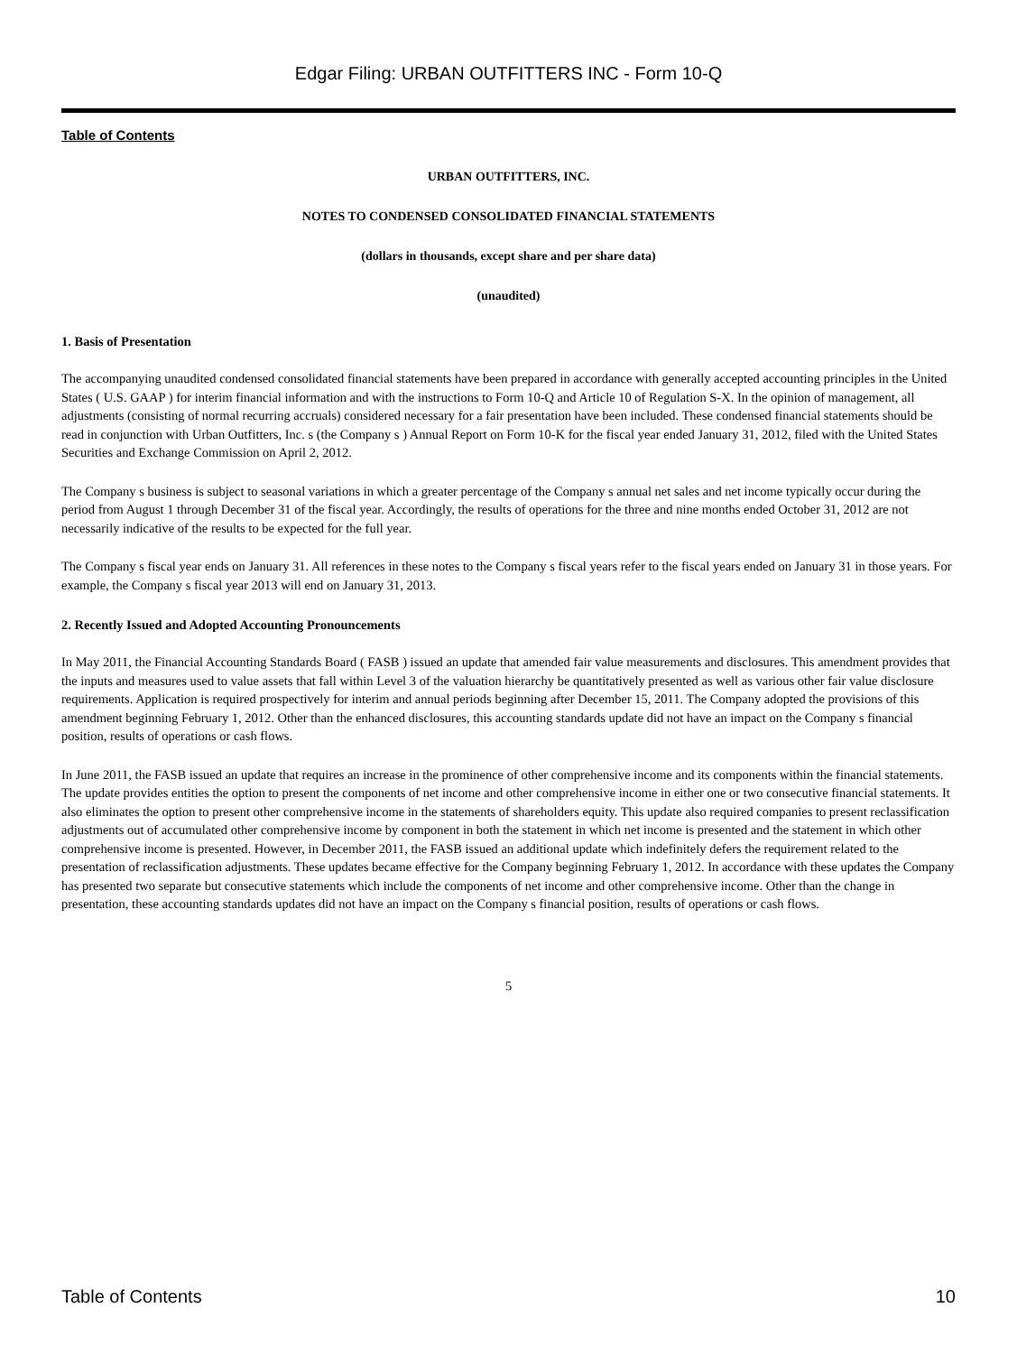Edgar Filing: URBAN OUTFITTERS INC - Form 10-Q
Table of Contents
URBAN OUTFITTERS, INC.
NOTES TO CONDENSED CONSOLIDATED FINANCIAL STATEMENTS
(dollars in thousands, except share and per share data)
(unaudited)
1. Basis of Presentation
The accompanying unaudited condensed consolidated financial statements have been prepared in accordance with generally accepted accounting principles in the United States ( U.S. GAAP ) for interim financial information and with the instructions to Form 10-Q and Article 10 of Regulation S-X. In the opinion of management, all adjustments (consisting of normal recurring accruals) considered necessary for a fair presentation have been included. These condensed financial statements should be read in conjunction with Urban Outfitters, Inc. s (the Company s ) Annual Report on Form 10-K for the fiscal year ended January 31, 2012, filed with the United States Securities and Exchange Commission on April 2, 2012.
The Company s business is subject to seasonal variations in which a greater percentage of the Company s annual net sales and net income typically occur during the period from August 1 through December 31 of the fiscal year. Accordingly, the results of operations for the three and nine months ended October 31, 2012 are not necessarily indicative of the results to be expected for the full year.
The Company s fiscal year ends on January 31. All references in these notes to the Company s fiscal years refer to the fiscal years ended on January 31 in those years. For example, the Company s fiscal year 2013 will end on January 31, 2013.
2. Recently Issued and Adopted Accounting Pronouncements
In May 2011, the Financial Accounting Standards Board ( FASB ) issued an update that amended fair value measurements and disclosures. This amendment provides that the inputs and measures used to value assets that fall within Level 3 of the valuation hierarchy be quantitatively presented as well as various other fair value disclosure requirements. Application is required prospectively for interim and annual periods beginning after December 15, 2011. The Company adopted the provisions of this amendment beginning February 1, 2012. Other than the enhanced disclosures, this accounting standards update did not have an impact on the Company s financial position, results of operations or cash flows.
In June 2011, the FASB issued an update that requires an increase in the prominence of other comprehensive income and its components within the financial statements. The update provides entities the option to present the components of net income and other comprehensive income in either one or two consecutive financial statements. It also eliminates the option to present other comprehensive income in the statements of shareholders equity. This update also required companies to present reclassification adjustments out of accumulated other comprehensive income by component in both the statement in which net income is presented and the statement in which other comprehensive income is presented. However, in December 2011, the FASB issued an additional update which indefinitely defers the requirement related to the presentation of reclassification adjustments. These updates became effective for the Company beginning February 1, 2012. In accordance with these updates the Company has presented two separate but consecutive statements which include the components of net income and other comprehensive income. Other than the change in presentation, these accounting standards updates did not have an impact on the Company s financial position, results of operations or cash flows.
5
Table of Contents 10